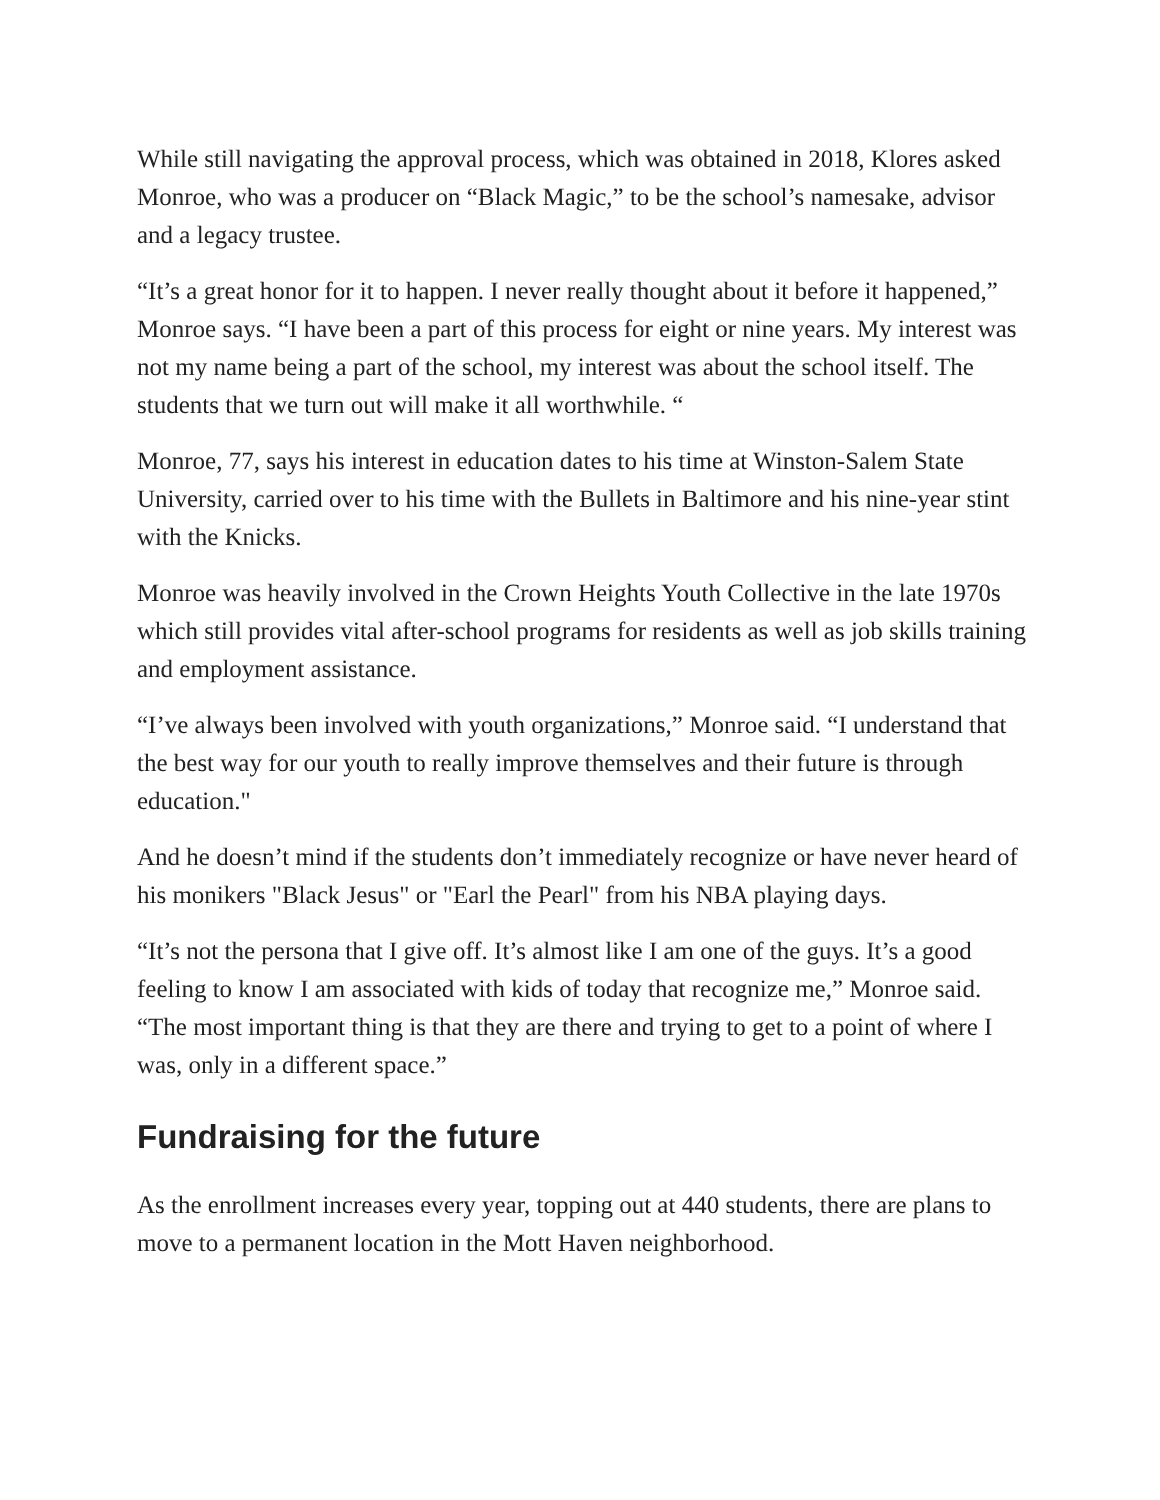While still navigating the approval process, which was obtained in 2018, Klores asked Monroe, who was a producer on “Black Magic,” to be the school’s namesake, advisor and a legacy trustee.
“It’s a great honor for it to happen. I never really thought about it before it happened,” Monroe says. “I have been a part of this process for eight or nine years. My interest was not my name being a part of the school, my interest was about the school itself. The students that we turn out will make it all worthwhile. “
Monroe, 77, says his interest in education dates to his time at Winston-Salem State University, carried over to his time with the Bullets in Baltimore and his nine-year stint with the Knicks.
Monroe was heavily involved in the Crown Heights Youth Collective in the late 1970s which still provides vital after-school programs for residents as well as job skills training and employment assistance.
“I’ve always been involved with youth organizations,” Monroe said. “I understand that the best way for our youth to really improve themselves and their future is through education."
And he doesn’t mind if the students don’t immediately recognize or have never heard of his monikers "Black Jesus" or "Earl the Pearl" from his NBA playing days.
“It’s not the persona that I give off. It’s almost like I am one of the guys. It’s a good feeling to know I am associated with kids of today that recognize me,” Monroe said. “The most important thing is that they are there and trying to get to a point of where I was, only in a different space.”
Fundraising for the future
As the enrollment increases every year, topping out at 440 students, there are plans to move to a permanent location in the Mott Haven neighborhood.